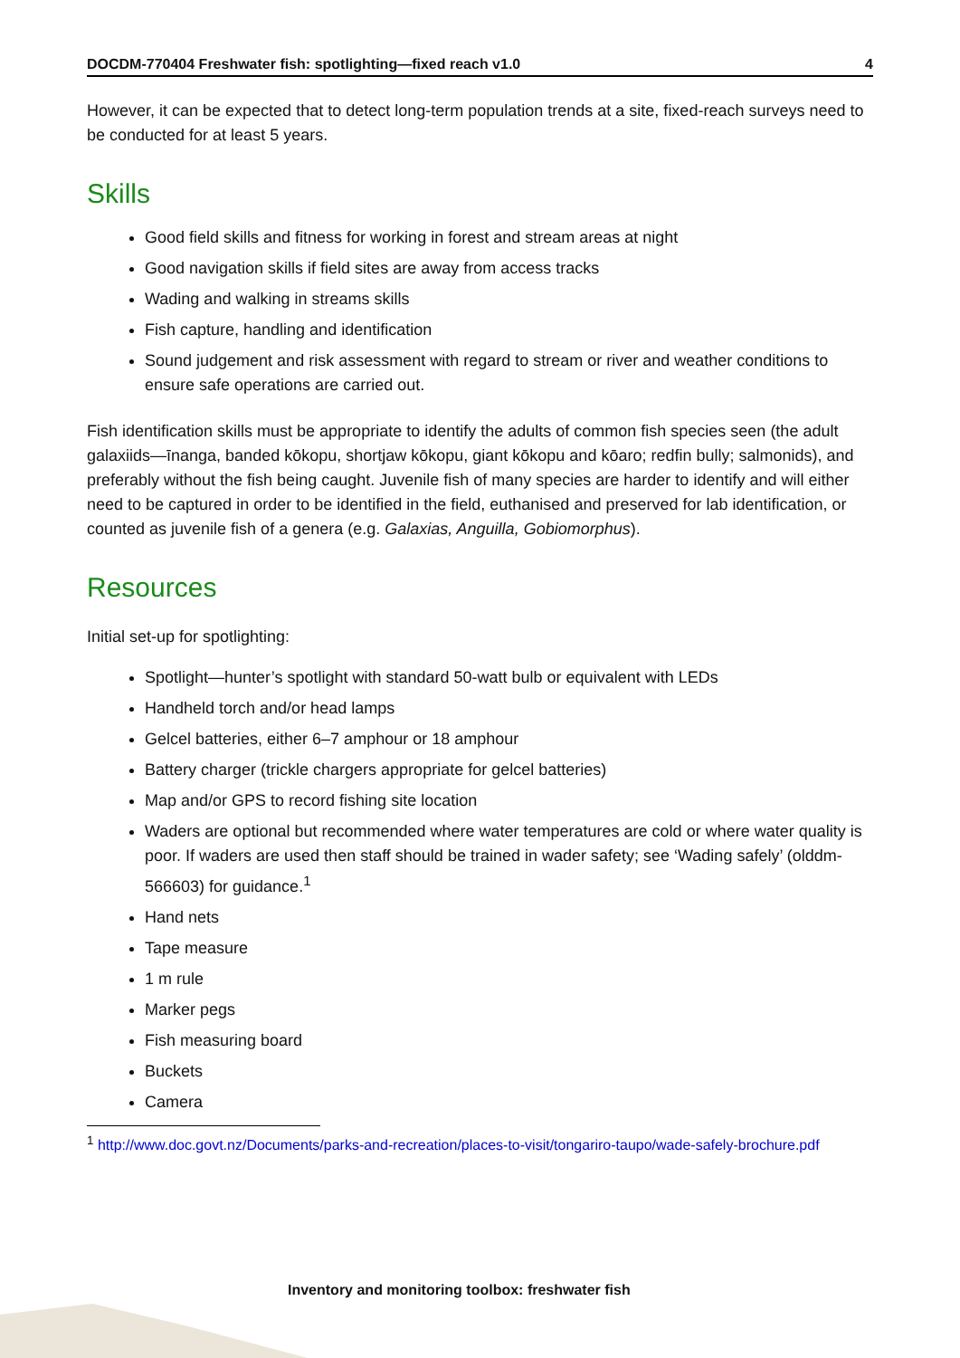DOCDM-770404 Freshwater fish: spotlighting—fixed reach v1.0 4
However, it can be expected that to detect long-term population trends at a site, fixed-reach surveys need to be conducted for at least 5 years.
Skills
Good field skills and fitness for working in forest and stream areas at night
Good navigation skills if field sites are away from access tracks
Wading and walking in streams skills
Fish capture, handling and identification
Sound judgement and risk assessment with regard to stream or river and weather conditions to ensure safe operations are carried out.
Fish identification skills must be appropriate to identify the adults of common fish species seen (the adult galaxiids—īnanga, banded kōkopu, shortjaw kōkopu, giant kōkopu and kōaro; redfin bully; salmonids), and preferably without the fish being caught. Juvenile fish of many species are harder to identify and will either need to be captured in order to be identified in the field, euthanised and preserved for lab identification, or counted as juvenile fish of a genera (e.g. Galaxias, Anguilla, Gobiomorphus).
Resources
Initial set-up for spotlighting:
Spotlight—hunter’s spotlight with standard 50-watt bulb or equivalent with LEDs
Handheld torch and/or head lamps
Gelcel batteries, either 6–7 amphour or 18 amphour
Battery charger (trickle chargers appropriate for gelcel batteries)
Map and/or GPS to record fishing site location
Waders are optional but recommended where water temperatures are cold or where water quality is poor. If waders are used then staff should be trained in wader safety; see ‘Wading safely’ (olddm-566603) for guidance.<sup>1</sup>
Hand nets
Tape measure
1 m rule
Marker pegs
Fish measuring board
Buckets
Camera
<sup>1</sup> http://www.doc.govt.nz/Documents/parks-and-recreation/places-to-visit/tongariro-taupo/wade-safely-brochure.pdf
Inventory and monitoring toolbox: freshwater fish